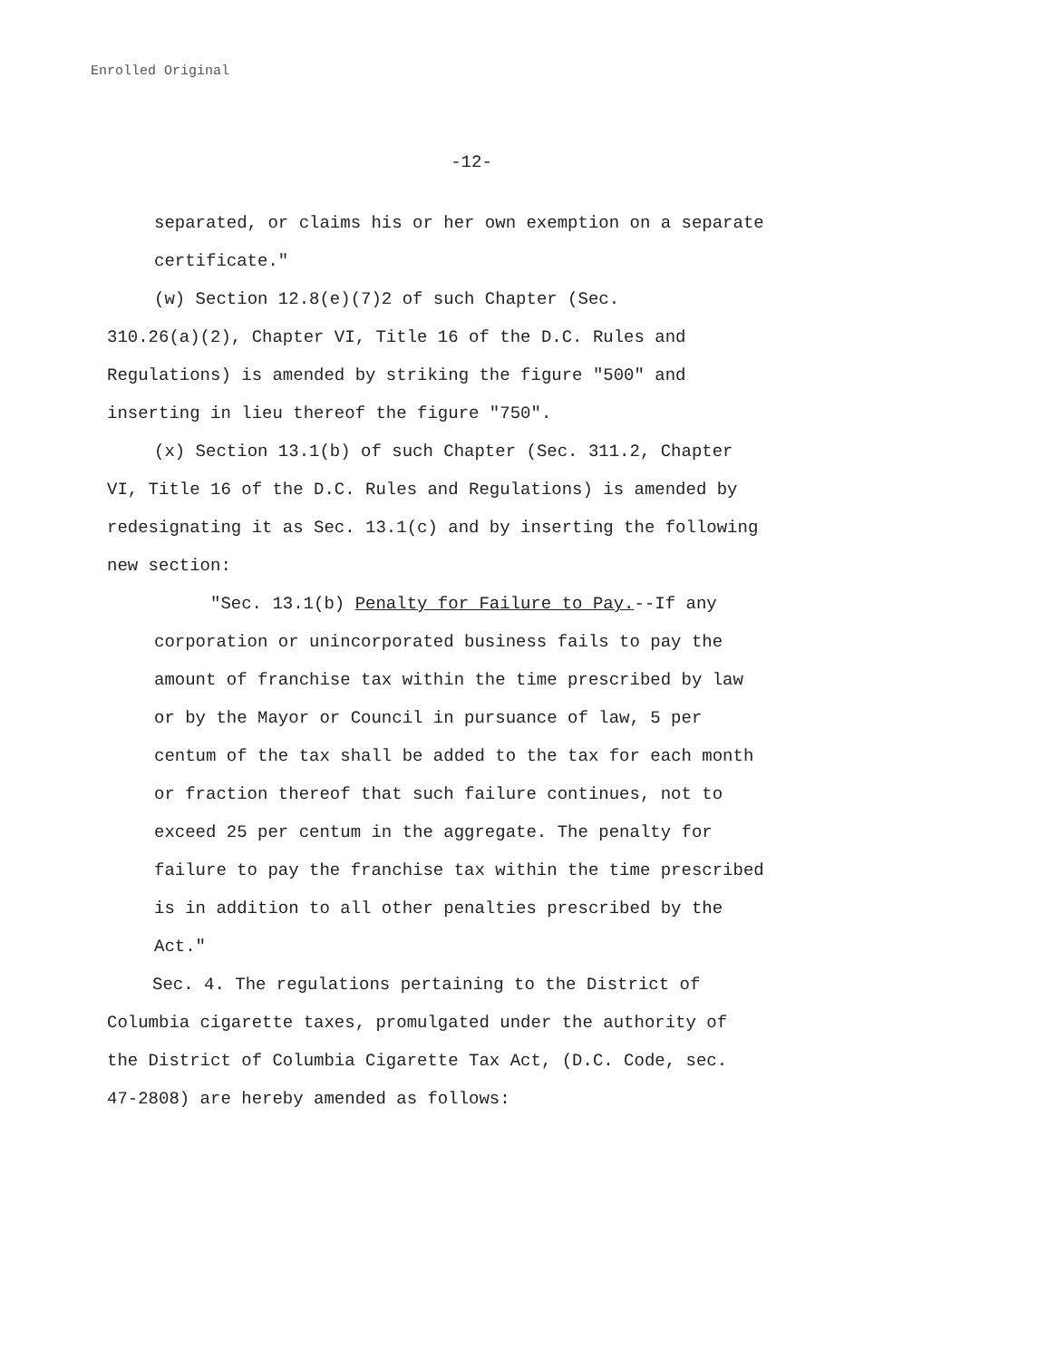Enrolled Original
-12-
separated, or claims his or her own exemption on a separate
certificate."
(w) Section 12.8(e)(7)2 of such Chapter (Sec.
310.26(a)(2), Chapter VI, Title 16 of the D.C. Rules and
Regulations) is amended by striking the figure "500" and
inserting in lieu thereof the figure "750".
(x) Section 13.1(b) of such Chapter (Sec. 311.2, Chapter
VI, Title 16 of the D.C. Rules and Regulations) is amended by
redesignating it as Sec. 13.1(c) and by inserting the following
new section:
"Sec. 13.1(b) Penalty for Failure to Pay.--If any
corporation or unincorporated business fails to pay the
amount of franchise tax within the time prescribed by law
or by the Mayor or Council in pursuance of law, 5 per
centum of the tax shall be added to the tax for each month
or fraction thereof that such failure continues, not to
exceed 25 per centum in the aggregate. The penalty for
failure to pay the franchise tax within the time prescribed
is in addition to all other penalties prescribed by the
Act."
Sec. 4. The regulations pertaining to the District of
Columbia cigarette taxes, promulgated under the authority of
the District of Columbia Cigarette Tax Act, (D.C. Code, sec.
47-2808) are hereby amended as follows: